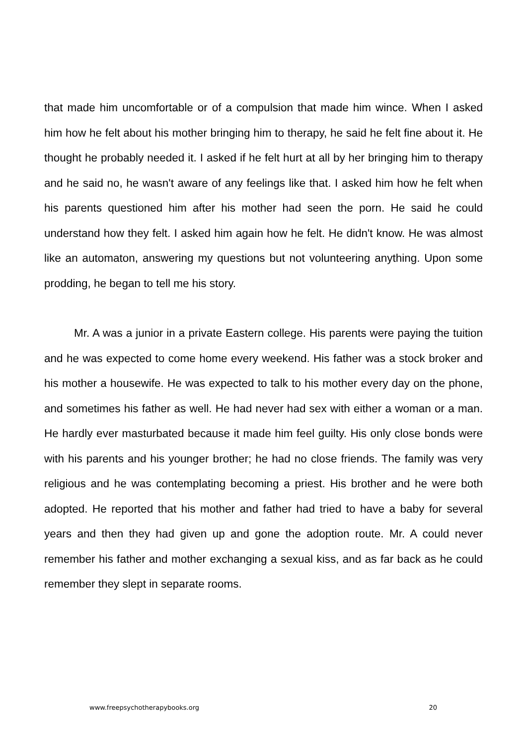that made him uncomfortable or of a compulsion that made him wince. When I asked him how he felt about his mother bringing him to therapy, he said he felt fine about it. He thought he probably needed it. I asked if he felt hurt at all by her bringing him to therapy and he said no, he wasn't aware of any feelings like that. I asked him how he felt when his parents questioned him after his mother had seen the porn. He said he could understand how they felt. I asked him again how he felt. He didn't know. He was almost like an automaton, answering my questions but not volunteering anything. Upon some prodding, he began to tell me his story.
Mr. A was a junior in a private Eastern college. His parents were paying the tuition and he was expected to come home every weekend. His father was a stock broker and his mother a housewife. He was expected to talk to his mother every day on the phone, and sometimes his father as well. He had never had sex with either a woman or a man. He hardly ever masturbated because it made him feel guilty. His only close bonds were with his parents and his younger brother; he had no close friends. The family was very religious and he was contemplating becoming a priest. His brother and he were both adopted. He reported that his mother and father had tried to have a baby for several years and then they had given up and gone the adoption route. Mr. A could never remember his father and mother exchanging a sexual kiss, and as far back as he could remember they slept in separate rooms.
www.freepsychotherapybooks.org 20